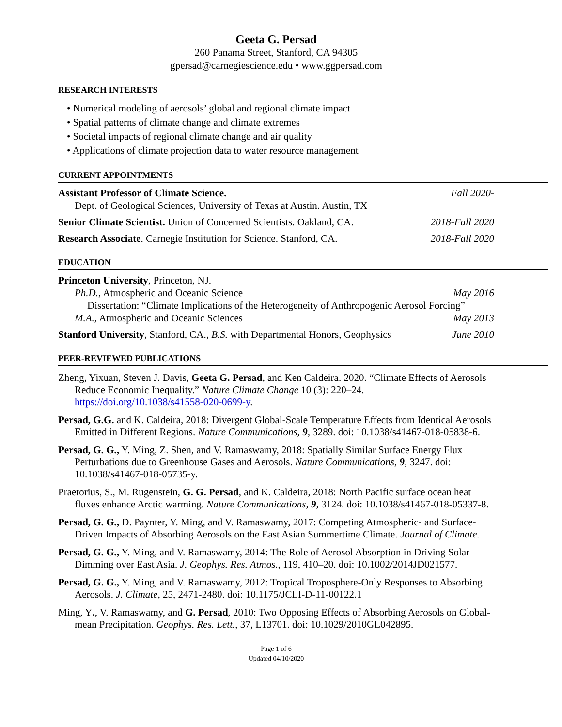Geeta G. Persad
260 Panama Street, Stanford, CA 94305
gpersad@carnegiescience.edu • www.ggpersad.com
RESEARCH INTERESTS
• Numerical modeling of aerosols’ global and regional climate impact
• Spatial patterns of climate change and climate extremes
• Societal impacts of regional climate change and air quality
• Applications of climate projection data to water resource management
CURRENT APPOINTMENTS
Assistant Professor of Climate Science.
Dept. of Geological Sciences, University of Texas at Austin. Austin, TX
Fall 2020-
Senior Climate Scientist. Union of Concerned Scientists. Oakland, CA.
2018-Fall 2020
Research Associate. Carnegie Institution for Science. Stanford, CA.
2018-Fall 2020
EDUCATION
Princeton University, Princeton, NJ.
Ph.D., Atmospheric and Oceanic Science May 2016
Dissertation: “Climate Implications of the Heterogeneity of Anthropogenic Aerosol Forcing”
M.A., Atmospheric and Oceanic Sciences May 2013
Stanford University, Stanford, CA., B.S. with Departmental Honors, Geophysics
June 2010
PEER-REVIEWED PUBLICATIONS
Zheng, Yixuan, Steven J. Davis, Geeta G. Persad, and Ken Caldeira. 2020. “Climate Effects of Aerosols Reduce Economic Inequality.” Nature Climate Change 10 (3): 220–24. https://doi.org/10.1038/s41558-020-0699-y.
Persad, G.G. and K. Caldeira, 2018: Divergent Global-Scale Temperature Effects from Identical Aerosols Emitted in Different Regions. Nature Communications, 9, 3289. doi: 10.1038/s41467-018-05838-6.
Persad, G. G., Y. Ming, Z. Shen, and V. Ramaswamy, 2018: Spatially Similar Surface Energy Flux Perturbations due to Greenhouse Gases and Aerosols. Nature Communications, 9, 3247. doi: 10.1038/s41467-018-05735-y.
Praetorius, S., M. Rugenstein, G. G. Persad, and K. Caldeira, 2018: North Pacific surface ocean heat fluxes enhance Arctic warming. Nature Communications, 9, 3124. doi: 10.1038/s41467-018-05337-8.
Persad, G. G., D. Paynter, Y. Ming, and V. Ramaswamy, 2017: Competing Atmospheric- and Surface-Driven Impacts of Absorbing Aerosols on the East Asian Summertime Climate. Journal of Climate.
Persad, G. G., Y. Ming, and V. Ramaswamy, 2014: The Role of Aerosol Absorption in Driving Solar Dimming over East Asia. J. Geophys. Res. Atmos., 119, 410–20. doi: 10.1002/2014JD021577.
Persad, G. G., Y. Ming, and V. Ramaswamy, 2012: Tropical Troposphere-Only Responses to Absorbing Aerosols. J. Climate, 25, 2471-2480. doi: 10.1175/JCLI-D-11-00122.1
Ming, Y., V. Ramaswamy, and G. Persad, 2010: Two Opposing Effects of Absorbing Aerosols on Global-mean Precipitation. Geophys. Res. Lett., 37, L13701. doi: 10.1029/2010GL042895.
Page 1 of 6
Updated 04/10/2020